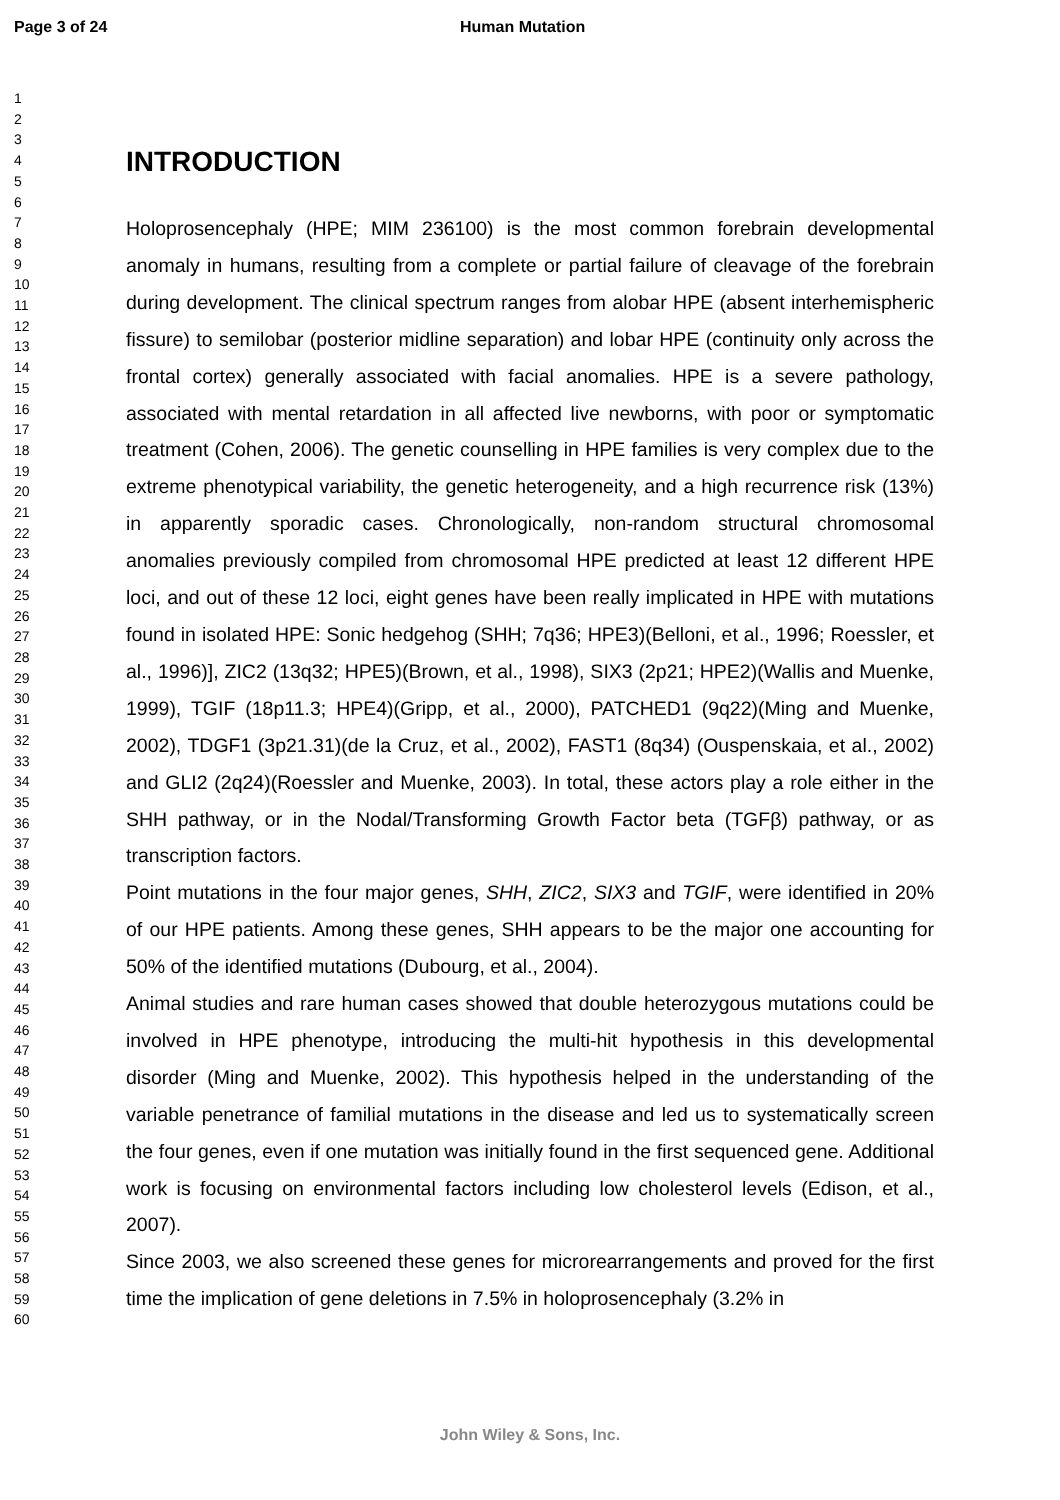Page 3 of 24 Human Mutation
1
2
3
4
5
6
7
8
9
10
11
12
13
14
15
16
17
18
19
20
21
22
23
24
25
26
27
28
29
30
31
32
33
34
35
36
37
38
39
40
41
42
43
44
45
46
47
48
49
50
51
52
53
54
55
56
57
58
59
60
INTRODUCTION
Holoprosencephaly (HPE; MIM 236100) is the most common forebrain developmental anomaly in humans, resulting from a complete or partial failure of cleavage of the forebrain during development. The clinical spectrum ranges from alobar HPE (absent interhemispheric fissure) to semilobar (posterior midline separation) and lobar HPE (continuity only across the frontal cortex) generally associated with facial anomalies. HPE is a severe pathology, associated with mental retardation in all affected live newborns, with poor or symptomatic treatment (Cohen, 2006). The genetic counselling in HPE families is very complex due to the extreme phenotypical variability, the genetic heterogeneity, and a high recurrence risk (13%) in apparently sporadic cases. Chronologically, non-random structural chromosomal anomalies previously compiled from chromosomal HPE predicted at least 12 different HPE loci, and out of these 12 loci, eight genes have been really implicated in HPE with mutations found in isolated HPE: Sonic hedgehog (SHH; 7q36; HPE3)(Belloni, et al., 1996; Roessler, et al., 1996)], ZIC2 (13q32; HPE5)(Brown, et al., 1998), SIX3 (2p21; HPE2)(Wallis and Muenke, 1999), TGIF (18p11.3; HPE4)(Gripp, et al., 2000), PATCHED1 (9q22)(Ming and Muenke, 2002), TDGF1 (3p21.31)(de la Cruz, et al., 2002), FAST1 (8q34) (Ouspenskaia, et al., 2002) and GLI2 (2q24)(Roessler and Muenke, 2003). In total, these actors play a role either in the SHH pathway, or in the Nodal/Transforming Growth Factor beta (TGFβ) pathway, or as transcription factors.
Point mutations in the four major genes, SHH, ZIC2, SIX3 and TGIF, were identified in 20% of our HPE patients. Among these genes, SHH appears to be the major one accounting for 50% of the identified mutations (Dubourg, et al., 2004).
Animal studies and rare human cases showed that double heterozygous mutations could be involved in HPE phenotype, introducing the multi-hit hypothesis in this developmental disorder (Ming and Muenke, 2002). This hypothesis helped in the understanding of the variable penetrance of familial mutations in the disease and led us to systematically screen the four genes, even if one mutation was initially found in the first sequenced gene. Additional work is focusing on environmental factors including low cholesterol levels (Edison, et al., 2007).
Since 2003, we also screened these genes for microrearrangements and proved for the first time the implication of gene deletions in 7.5% in holoprosencephaly (3.2% in
John Wiley & Sons, Inc.